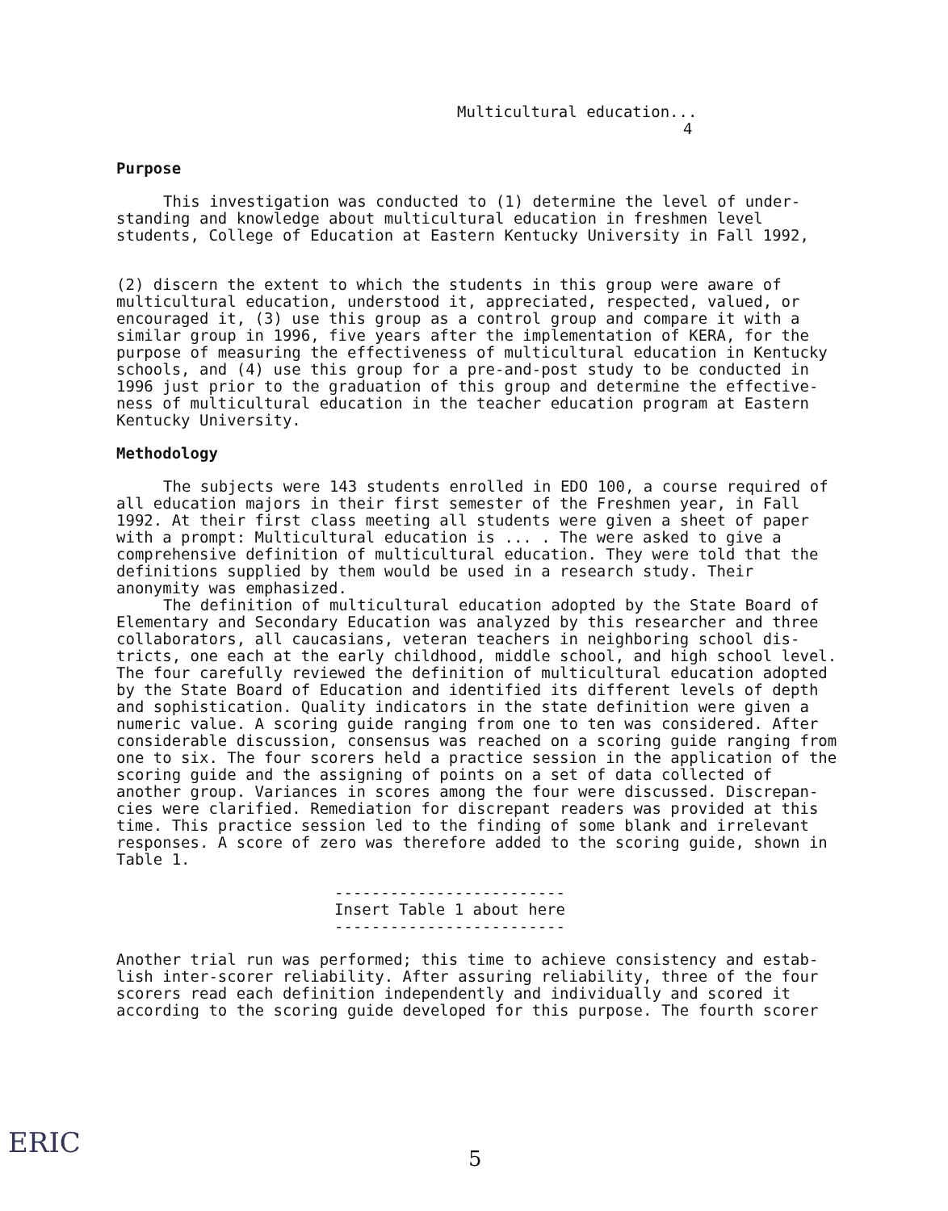Multicultural education...
4
Purpose
This investigation was conducted to (1) determine the level of under-standing and knowledge about multicultural education in freshmen level students, College of Education at Eastern Kentucky University in Fall 1992,
(2) discern the extent to which the students in this group were aware of multicultural education, understood it, appreciated, respected, valued, or encouraged it, (3) use this group as a control group and compare it with a similar group in 1996, five years after the implementation of KERA, for the purpose of measuring the effectiveness of multicultural education in Kentucky schools, and (4) use this group for a pre-and-post study to be conducted in 1996 just prior to the graduation of this group and determine the effective-ness of multicultural education in the teacher education program at Eastern Kentucky University.
Methodology
The subjects were 143 students enrolled in EDO 100, a course required of all education majors in their first semester of the Freshmen year, in Fall 1992. At their first class meeting all students were given a sheet of paper with a prompt: Multicultural education is ... . The were asked to give a comprehensive definition of multicultural education. They were told that the definitions supplied by them would be used in a research study. Their anonymity was emphasized.
The definition of multicultural education adopted by the State Board of Elementary and Secondary Education was analyzed by this researcher and three collaborators, all caucasians, veteran teachers in neighboring school dis-tricts, one each at the early childhood, middle school, and high school level. The four carefully reviewed the definition of multicultural education adopted by the State Board of Education and identified its different levels of depth and sophistication. Quality indicators in the state definition were given a numeric value. A scoring guide ranging from one to ten was considered. After considerable discussion, consensus was reached on a scoring guide ranging from one to six. The four scorers held a practice session in the application of the scoring guide and the assigning of points on a set of data collected of another group. Variances in scores among the four were discussed. Discrepan-cies were clarified. Remediation for discrepant readers was provided at this time. This practice session led to the finding of some blank and irrelevant responses. A score of zero was therefore added to the scoring guide, shown in Table 1.
-------------------------
Insert Table 1 about here
-------------------------
Another trial run was performed; this time to achieve consistency and estab-lish inter-scorer reliability. After assuring reliability, three of the four scorers read each definition independently and individually and scored it according to the scoring guide developed for this purpose. The fourth scorer
ERIC 5